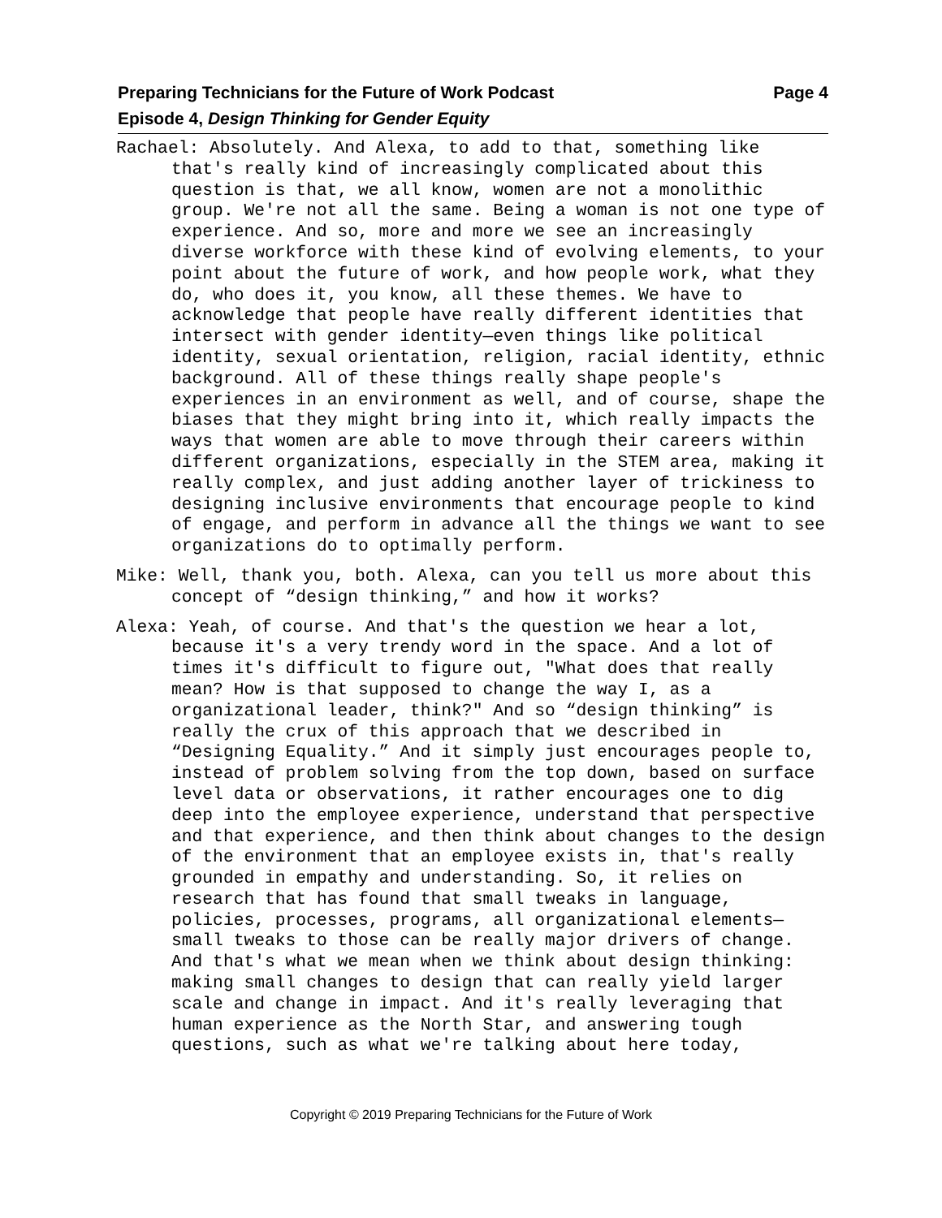Page 4 Preparing Technicians for the Future of Work Podcast
Episode 4, Design Thinking for Gender Equity
Rachael: Absolutely. And Alexa, to add to that, something like that's really kind of increasingly complicated about this question is that, we all know, women are not a monolithic group. We're not all the same. Being a woman is not one type of experience. And so, more and more we see an increasingly diverse workforce with these kind of evolving elements, to your point about the future of work, and how people work, what they do, who does it, you know, all these themes. We have to acknowledge that people have really different identities that intersect with gender identity—even things like political identity, sexual orientation, religion, racial identity, ethnic background. All of these things really shape people's experiences in an environment as well, and of course, shape the biases that they might bring into it, which really impacts the ways that women are able to move through their careers within different organizations, especially in the STEM area, making it really complex, and just adding another layer of trickiness to designing inclusive environments that encourage people to kind of engage, and perform in advance all the things we want to see organizations do to optimally perform.
Mike: Well, thank you, both. Alexa, can you tell us more about this concept of “design thinking,” and how it works?
Alexa: Yeah, of course. And that's the question we hear a lot, because it's a very trendy word in the space. And a lot of times it's difficult to figure out, "What does that really mean? How is that supposed to change the way I, as a organizational leader, think?" And so “design thinking” is really the crux of this approach that we described in “Designing Equality.” And it simply just encourages people to, instead of problem solving from the top down, based on surface level data or observations, it rather encourages one to dig deep into the employee experience, understand that perspective and that experience, and then think about changes to the design of the environment that an employee exists in, that's really grounded in empathy and understanding. So, it relies on research that has found that small tweaks in language, policies, processes, programs, all organizational elements—small tweaks to those can be really major drivers of change. And that's what we mean when we think about design thinking: making small changes to design that can really yield larger scale and change in impact. And it's really leveraging that human experience as the North Star, and answering tough questions, such as what we're talking about here today,
Copyright © 2019 Preparing Technicians for the Future of Work